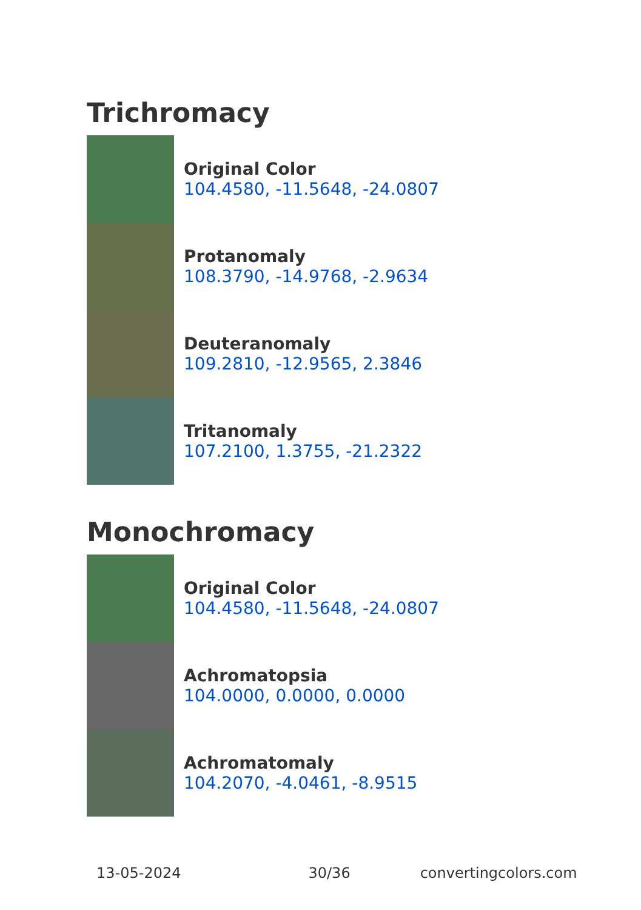Trichromacy
Original Color
104.4580, -11.5648, -24.0807
Protanomaly
108.3790, -14.9768, -2.9634
Deuteranomaly
109.2810, -12.9565, 2.3846
Tritanomaly
107.2100, 1.3755, -21.2322
Monochromacy
Original Color
104.4580, -11.5648, -24.0807
Achromatopsia
104.0000, 0.0000, 0.0000
Achromatomaly
104.2070, -4.0461, -8.9515
13-05-2024 30/36 convertingcolors.com